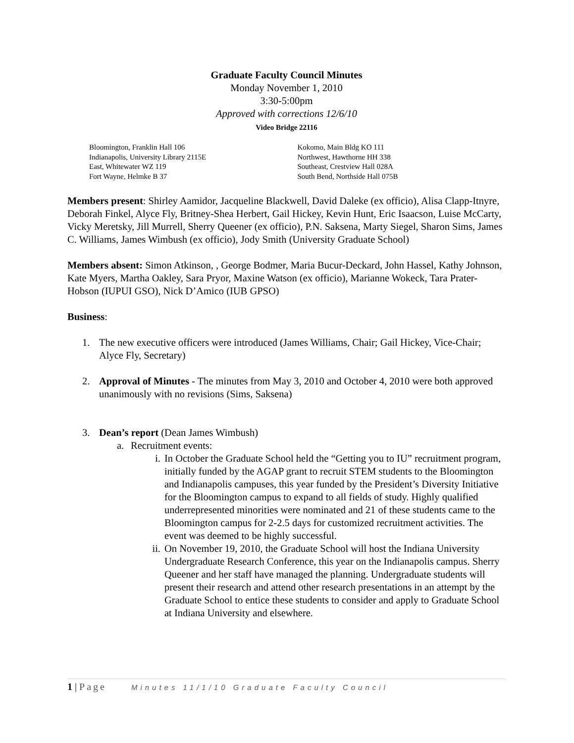Graduate Faculty Council Minutes
Monday November 1, 2010
3:30-5:00pm
Approved with corrections 12/6/10
Video Bridge 22116
Bloomington, Franklin Hall 106
Indianapolis, University Library 2115E
East, Whitewater WZ 119
Fort Wayne, Helmke B 37
Kokomo, Main Bldg KO 111
Northwest, Hawthorne HH 338
Southeast, Crestview Hall 028A
South Bend, Northside Hall 075B
Members present: Shirley Aamidor, Jacqueline Blackwell, David Daleke (ex officio), Alisa Clapp-Itnyre, Deborah Finkel, Alyce Fly, Britney-Shea Herbert, Gail Hickey, Kevin Hunt, Eric Isaacson, Luise McCarty, Vicky Meretsky, Jill Murrell, Sherry Queener (ex officio), P.N. Saksena, Marty Siegel, Sharon Sims, James C. Williams, James Wimbush (ex officio), Jody Smith (University Graduate School)
Members absent: Simon Atkinson, , George Bodmer, Maria Bucur-Deckard, John Hassel, Kathy Johnson, Kate Myers, Martha Oakley, Sara Pryor, Maxine Watson (ex officio), Marianne Wokeck, Tara Prater-Hobson (IUPUI GSO), Nick D’Amico (IUB GPSO)
Business:
1. The new executive officers were introduced (James Williams, Chair; Gail Hickey, Vice-Chair; Alyce Fly, Secretary)
2. Approval of Minutes - The minutes from May 3, 2010 and October 4, 2010 were both approved unanimously with no revisions (Sims, Saksena)
3. Dean’s report (Dean James Wimbush)
a. Recruitment events:
i. In October the Graduate School held the “Getting you to IU” recruitment program, initially funded by the AGAP grant to recruit STEM students to the Bloomington and Indianapolis campuses, this year funded by the President’s Diversity Initiative for the Bloomington campus to expand to all fields of study. Highly qualified underrepresented minorities were nominated and 21 of these students came to the Bloomington campus for 2-2.5 days for customized recruitment activities. The event was deemed to be highly successful.
ii. On November 19, 2010, the Graduate School will host the Indiana University Undergraduate Research Conference, this year on the Indianapolis campus. Sherry Queener and her staff have managed the planning. Undergraduate students will present their research and attend other research presentations in an attempt by the Graduate School to entice these students to consider and apply to Graduate School at Indiana University and elsewhere.
1 | Page Minutes 11/1/10 Graduate Faculty Council